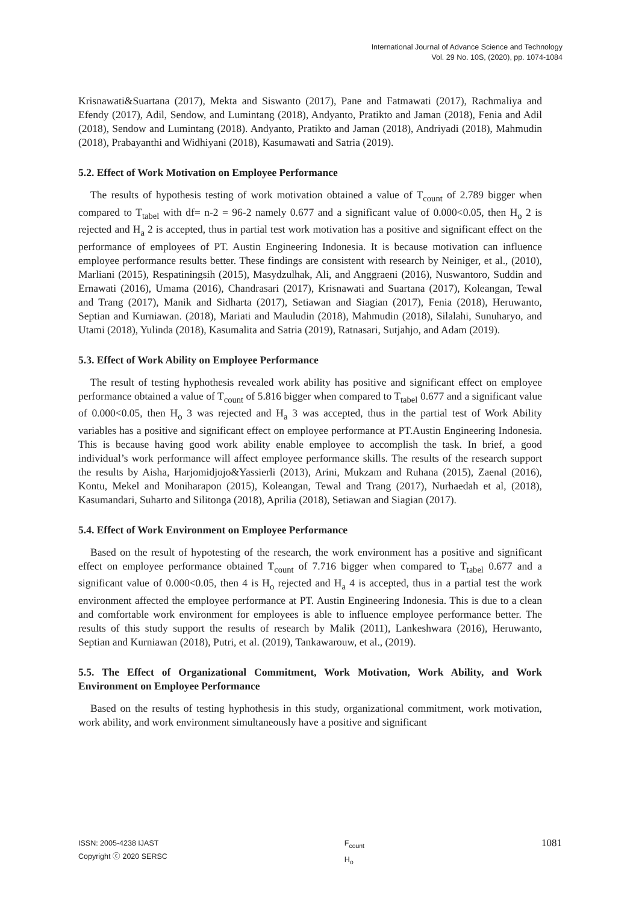International Journal of Advance Science and Technology
Vol. 29 No. 10S, (2020), pp. 1074-1084
Krisnawati&Suartana (2017), Mekta and Siswanto (2017), Pane and Fatmawati (2017), Rachmaliya and Efendy (2017), Adil, Sendow, and Lumintang (2018), Andyanto, Pratikto and Jaman (2018), Fenia and Adil (2018), Sendow and Lumintang (2018). Andyanto, Pratikto and Jaman (2018), Andriyadi (2018), Mahmudin (2018), Prabayanthi and Widhiyani (2018), Kasumawati and Satria (2019).
5.2. Effect of Work Motivation on Employee Performance
The results of hypothesis testing of work motivation obtained a value of T<sub>count</sub> of 2.789 bigger when compared to T<sub>tabel</sub> with df= n-2 = 96-2 namely 0.677 and a significant value of 0.000<0.05, then H<sub>o</sub> 2 is rejected and H<sub>a</sub> 2 is accepted, thus in partial test work motivation has a positive and significant effect on the performance of employees of PT. Austin Engineering Indonesia. It is because motivation can influence employee performance results better. These findings are consistent with research by Neiniger, et al., (2010), Marliani (2015), Respatiningsih (2015), Masydzulhak, Ali, and Anggraeni (2016), Nuswantoro, Suddin and Ernawati (2016), Umama (2016), Chandrasari (2017), Krisnawati and Suartana (2017), Koleangan, Tewal and Trang (2017), Manik and Sidharta (2017), Setiawan and Siagian (2017), Fenia (2018), Heruwanto, Septian and Kurniawan. (2018), Mariati and Mauludin (2018), Mahmudin (2018), Silalahi, Sunuharyo, and Utami (2018), Yulinda (2018), Kasumalita and Satria (2019), Ratnasari, Sutjahjo, and Adam (2019).
5.3. Effect of Work Ability on Employee Performance
The result of testing hyphothesis revealed work ability has positive and significant effect on employee performance obtained a value of T<sub>count</sub> of 5.816 bigger when compared to T<sub>tabel</sub> 0.677 and a significant value of 0.000<0.05, then H<sub>o</sub> 3 was rejected and H<sub>a</sub> 3 was accepted, thus in the partial test of Work Ability variables has a positive and significant effect on employee performance at PT.Austin Engineering Indonesia. This is because having good work ability enable employee to accomplish the task. In brief, a good individual’s work performance will affect employee performance skills. The results of the research support the results by Aisha, Harjomidjojo&Yassierli (2013), Arini, Mukzam and Ruhana (2015), Zaenal (2016), Kontu, Mekel and Moniharapon (2015), Koleangan, Tewal and Trang (2017), Nurhaedah et al, (2018), Kasumandari, Suharto and Silitonga (2018), Aprilia (2018), Setiawan and Siagian (2017).
5.4. Effect of Work Environment on Employee Performance
Based on the result of hypotesting of the research, the work environment has a positive and significant effect on employee performance obtained T<sub>count</sub> of 7.716 bigger when compared to T<sub>tabel</sub> 0.677 and a significant value of 0.000<0.05, then 4 is H<sub>o</sub> rejected and H<sub>a</sub> 4 is accepted, thus in a partial test the work environment affected the employee performance at PT. Austin Engineering Indonesia. This is due to a clean and comfortable work environment for employees is able to influence employee performance better. The results of this study support the results of research by Malik (2011), Lankeshwara (2016), Heruwanto, Septian and Kurniawan (2018), Putri, et al. (2019), Tankawarouw, et al., (2019).
5.5. The Effect of Organizational Commitment, Work Motivation, Work Ability, and Work Environment on Employee Performance
Based on the results of testing hyphothesis in this study, organizational commitment, work motivation, work ability, and work environment simultaneously have a positive and significant
ISSN: 2005-4238 IJAST
Copyright ⓒ 2020 SERSC
F<sub>count</sub>
H<sub>o</sub>
1081